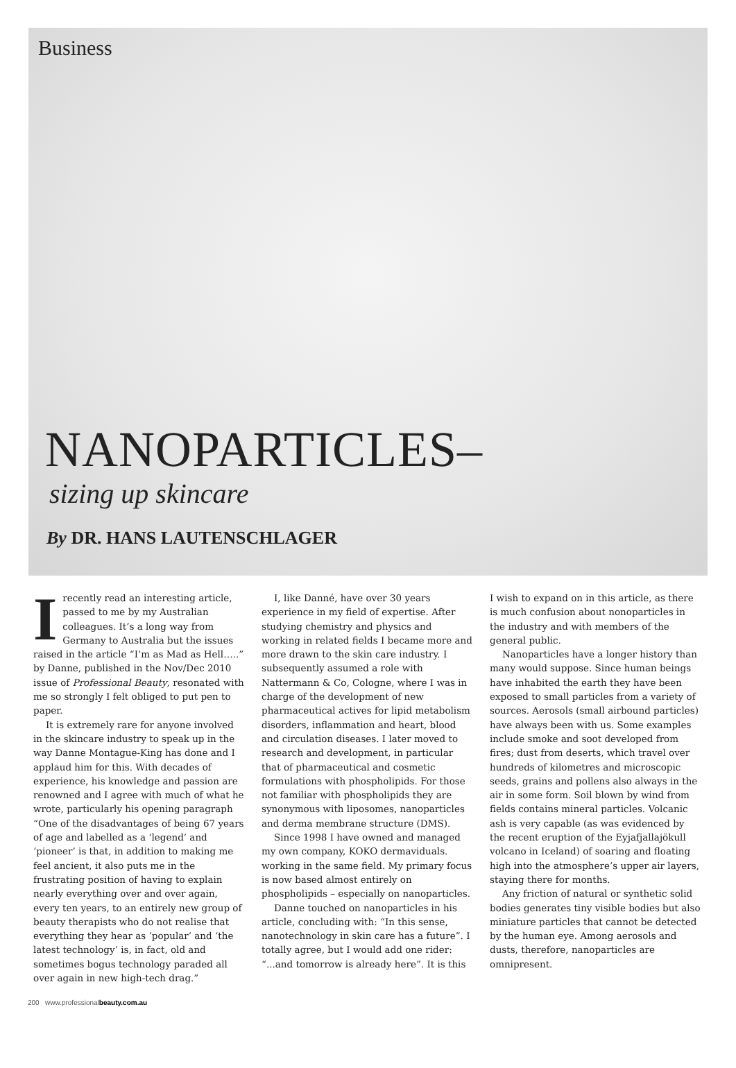Business
NANOPARTICLES–
sizing up skincare
By DR. HANS LAUTENSCHLAGER
Irecently read an interesting article, passed to me by my Australian colleagues. It’s a long way from Germany to Australia but the issues raised in the article “I’m as Mad as Hell…..” by Danne, published in the Nov/Dec 2010 issue of Professional Beauty, resonated with me so strongly I felt obliged to put pen to paper.
It is extremely rare for anyone involved in the skincare industry to speak up in the way Danne Montague-King has done and I applaud him for this. With decades of experience, his knowledge and passion are renowned and I agree with much of what he wrote, particularly his opening paragraph “One of the disadvantages of being 67 years of age and labelled as a ‘legend’ and ‘pioneer’ is that, in addition to making me feel ancient, it also puts me in the frustrating position of having to explain nearly everything over and over again, every ten years, to an entirely new group of beauty therapists who do not realise that everything they hear as ‘popular’ and ‘the latest technology’ is, in fact, old and sometimes bogus technology paraded all over again in new high-tech drag.”
I, like Danné, have over 30 years experience in my field of expertise. After studying chemistry and physics and working in related fields I became more and more drawn to the skin care industry. I subsequently assumed a role with Nattermann & Co, Cologne, where I was in charge of the development of new pharmaceutical actives for lipid metabolism disorders, inflammation and heart, blood and circulation diseases. I later moved to research and development, in particular that of pharmaceutical and cosmetic formulations with phospholipids. For those not familiar with phospholipids they are synonymous with liposomes, nanoparticles and derma membrane structure (DMS).
Since 1998 I have owned and managed my own company, KOKO dermaviduals. working in the same field. My primary focus is now based almost entirely on phospholipids – especially on nanoparticles.
Danne touched on nanoparticles in his article, concluding with: “In this sense, nanotechnology in skin care has a future”. I totally agree, but I would add one rider: “...and tomorrow is already here”. It is this
I wish to expand on in this article, as there is much confusion about nonoparticles in the industry and with members of the general public.
Nanoparticles have a longer history than many would suppose. Since human beings have inhabited the earth they have been exposed to small particles from a variety of sources. Aerosols (small airbound particles) have always been with us. Some examples include smoke and soot developed from fires; dust from deserts, which travel over hundreds of kilometres and microscopic seeds, grains and pollens also always in the air in some form. Soil blown by wind from fields contains mineral particles. Volcanic ash is very capable (as was evidenced by the recent eruption of the Eyjafjallajökull volcano in Iceland) of soaring and floating high into the atmosphere’s upper air layers, staying there for months.
Any friction of natural or synthetic solid bodies generates tiny visible bodies but also miniature particles that cannot be detected by the human eye. Among aerosols and dusts, therefore, nanoparticles are omnipresent.
200 www.professionalbeauty.com.au